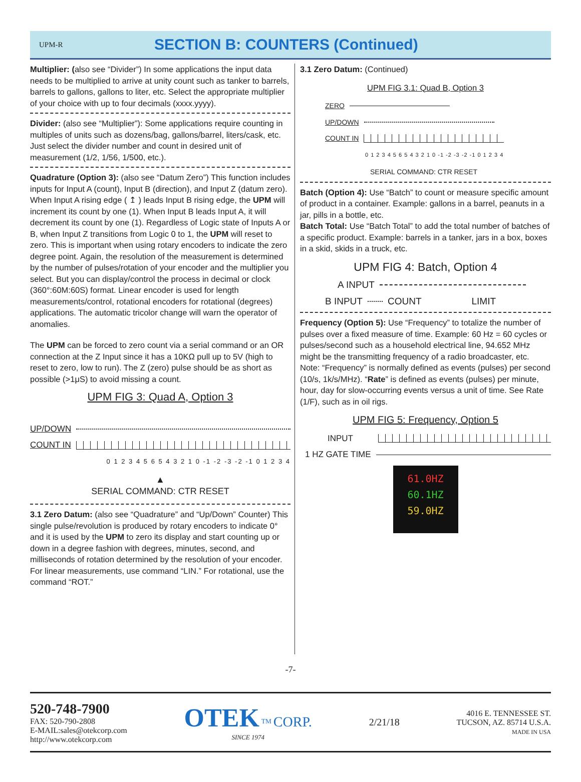UPM-R SECTION B: COUNTERS (Continued)
Multiplier: (also see “Divider”) In some applications the input data needs to be multiplied to arrive at unity count such as tanker to barrels, barrels to gallons, gallons to liter, etc. Select the appropriate multiplier of your choice with up to four decimals (xxxx.yyyy).
Divider: (also see “Multiplier”): Some applications require counting in multiples of units such as dozens/bag, gallons/barrel, liters/cask, etc. Just select the divider number and count in desired unit of measurement (1/2, 1/56, 1/500, etc.).
Quadrature (Option 3): (also see “Datum Zero”) This function includes inputs for Input A (count), Input B (direction), and Input Z (datum zero). When Input A rising edge ( ↥ ) leads Input B rising edge, the UPM will increment its count by one (1). When Input B leads Input A, it will decrement its count by one (1). Regardless of Logic state of Inputs A or B, when Input Z transitions from Logic 0 to 1, the UPM will reset to zero. This is important when using rotary encoders to indicate the zero degree point. Again, the resolution of the measurement is determined by the number of pulses/rotation of your encoder and the multiplier you select. But you can display/control the process in decimal or clock (360°:60M:60S) format. Linear encoder is used for length measurements/control, rotational encoders for rotational (degrees) applications. The automatic tricolor change will warn the operator of anomalies.
The UPM can be forced to zero count via a serial command or an OR connection at the Z Input since it has a 10KΩ pull up to 5V (high to reset to zero, low to run). The Z (zero) pulse should be as short as possible (>1μS) to avoid missing a count.
UPM FIG 3: Quad A, Option 3
UP/DOWN
COUNT IN
0 1 2 3 4 5 6 5 4 3 2 1 0 -1 -2 -3 -2 -1 0 1 2 3 4
▲
SERIAL COMMAND: CTR RESET
3.1 Zero Datum: (also see “Quadrature” and “Up/Down” Counter) This single pulse/revolution is produced by rotary encoders to indicate 0° and it is used by the UPM to zero its display and start counting up or down in a degree fashion with degrees, minutes, second, and milliseconds of rotation determined by the resolution of your encoder. For linear measurements, use command “LIN.” For rotational, use the command “ROT.”
3.1 Zero Datum: (Continued)
UPM FIG 3.1: Quad B, Option 3
ZERO
UP/DOWN
COUNT IN
0 1 2 3 4 5 6 5 4 3 2 1 0 -1 -2 -3 -2 -1 0 1 2 3 4
SERIAL COMMAND: CTR RESET
Batch (Option 4): Use “Batch” to count or measure specific amount of product in a container. Example: gallons in a barrel, peanuts in a jar, pills in a bottle, etc.
Batch Total: Use “Batch Total” to add the total number of batches of a specific product. Example: barrels in a tanker, jars in a box, boxes in a skid, skids in a truck, etc.
UPM FIG 4: Batch, Option 4
A INPUT
B INPUT COUNT LIMIT
Frequency (Option 5): Use “Frequency” to totalize the number of pulses over a fixed measure of time. Example: 60 Hz = 60 cycles or pulses/second such as a household electrical line, 94.652 MHz might be the transmitting frequency of a radio broadcaster, etc. Note: “Frequency” is normally defined as events (pulses) per second (10/s, 1k/s/MHz). “Rate” is defined as events (pulses) per minute, hour, day for slow-occurring events versus a unit of time. See Rate (1/F), such as in oil rigs.
UPM FIG 5: Frequency, Option 5
INPUT
1 HZ GATE TIME
61.0HZ
60.1HZ
59.0HZ
-7-
520-748-7900
FAX: 520-790-2808
E-MAIL:sales@otekcorp.com
http://www.otekcorp.com
OTEK <sup>TM</sup> CORP.
SINCE 1974
2/21/18
4016 E. TENNESSEE ST.
TUCSON, AZ. 85714 U.S.A.
MADE IN USA